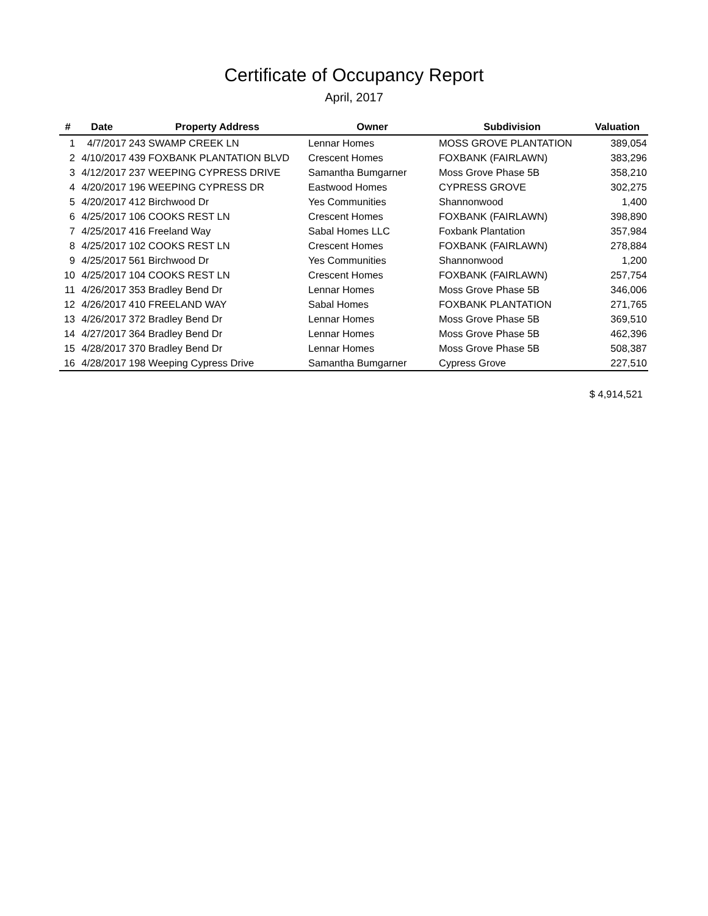Certificate of Occupancy Report
April, 2017
| # | Date | Property Address | Owner | Subdivision | Valuation |
| --- | --- | --- | --- | --- | --- |
| 1 | 4/7/2017 | 243 SWAMP CREEK LN | Lennar Homes | MOSS GROVE PLANTATION | 389,054 |
| 2 | 4/10/2017 | 439 FOXBANK PLANTATION BLVD | Crescent Homes | FOXBANK (FAIRLAWN) | 383,296 |
| 3 | 4/12/2017 | 237 WEEPING CYPRESS DRIVE | Samantha Bumgarner | Moss Grove Phase 5B | 358,210 |
| 4 | 4/20/2017 | 196 WEEPING CYPRESS DR | Eastwood Homes | CYPRESS GROVE | 302,275 |
| 5 | 4/20/2017 | 412 Birchwood Dr | Yes Communities | Shannonwood | 1,400 |
| 6 | 4/25/2017 | 106 COOKS REST LN | Crescent Homes | FOXBANK (FAIRLAWN) | 398,890 |
| 7 | 4/25/2017 | 416 Freeland Way | Sabal Homes LLC | Foxbank Plantation | 357,984 |
| 8 | 4/25/2017 | 102 COOKS REST LN | Crescent Homes | FOXBANK (FAIRLAWN) | 278,884 |
| 9 | 4/25/2017 | 561 Birchwood Dr | Yes Communities | Shannonwood | 1,200 |
| 10 | 4/25/2017 | 104 COOKS REST LN | Crescent Homes | FOXBANK (FAIRLAWN) | 257,754 |
| 11 | 4/26/2017 | 353 Bradley Bend Dr | Lennar Homes | Moss Grove Phase 5B | 346,006 |
| 12 | 4/26/2017 | 410 FREELAND WAY | Sabal Homes | FOXBANK PLANTATION | 271,765 |
| 13 | 4/26/2017 | 372 Bradley Bend Dr | Lennar Homes | Moss Grove Phase 5B | 369,510 |
| 14 | 4/27/2017 | 364 Bradley Bend Dr | Lennar Homes | Moss Grove Phase 5B | 462,396 |
| 15 | 4/28/2017 | 370 Bradley Bend Dr | Lennar Homes | Moss Grove Phase 5B | 508,387 |
| 16 | 4/28/2017 | 198 Weeping Cypress Drive | Samantha Bumgarner | Cypress Grove | 227,510 |
$ 4,914,521